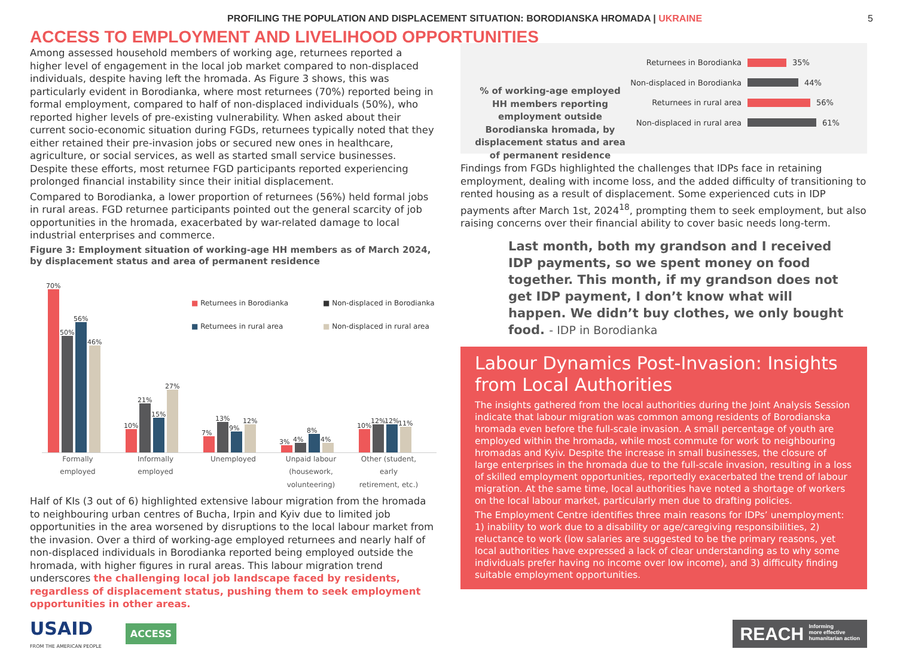PROFILING THE POPULATION AND DISPLACEMENT SITUATION: BORODIANSKA HROMADA | UKRAINE
5
ACCESS TO EMPLOYMENT AND LIVELIHOOD OPPORTUNITIES
Among assessed household members of working age, returnees reported a higher level of engagement in the local job market compared to non-displaced individuals, despite having left the hromada. As Figure 3 shows, this was particularly evident in Borodianka, where most returnees (70%) reported being in formal employment, compared to half of non-displaced individuals (50%), who reported higher levels of pre-existing vulnerability. When asked about their current socio-economic situation during FGDs, returnees typically noted that they either retained their pre-invasion jobs or secured new ones in healthcare, agriculture, or social services, as well as started small service businesses. Despite these efforts, most returnee FGD participants reported experiencing prolonged financial instability since their initial displacement.
Compared to Borodianka, a lower proportion of returnees (56%) held formal jobs in rural areas. FGD returnee participants pointed out the general scarcity of job opportunities in the hromada, exacerbated by war-related damage to local industrial enterprises and commerce.
Figure 3: Employment situation of working-age HH members as of March 2024, by displacement status and area of permanent residence
■ Returnees in Borodianka ■ Non-displaced in Borodianka ■ Returnees in rural area ■ Non-displaced in rural area
70%
50%
56%
46%
10%
21%
15%
27%
7%
13%
9%
12%
3%
4%
8%
4%
10%
12%
12%
11%
Formally employed
Informally employed
Unemployed Unpaid labour (housework, volunteering)
Other (student, early retirement, etc.)
Half of KIs (3 out of 6) highlighted extensive labour migration from the hromada to neighbouring urban centres of Bucha, Irpin and Kyiv due to limited job opportunities in the area worsened by disruptions to the local labour market from the invasion. Over a third of working-age employed returnees and nearly half of non-displaced individuals in Borodianka reported being employed outside the hromada, with higher figures in rural areas. This labour migration trend underscores the challenging local job landscape faced by residents, regardless of displacement status, pushing them to seek employment opportunities in other areas.
% of working-age employed HH members reporting employment outside Borodianska hromada, by displacement status and area of permanent residence
Returnees in Borodianka 35%
Non-displaced in Borodianka 44%
Returnees in rural area 56%
Non-displaced in rural area 61%
Findings from FGDs highlighted the challenges that IDPs face in retaining employment, dealing with income loss, and the added difficulty of transitioning to rented housing as a result of displacement. Some experienced cuts in IDP payments after March 1st, 2024<sup>18</sup>, prompting them to seek employment, but also raising concerns over their financial ability to cover basic needs long-term.
Last month, both my grandson and I received IDP payments, so we spent money on food together. This month, if my grandson does not get IDP payment, I don’t know what will happen. We didn’t buy clothes, we only bought food. - IDP in Borodianka
Labour Dynamics Post-Invasion: Insights from Local Authorities
The insights gathered from the local authorities during the Joint Analysis Session indicate that labour migration was common among residents of Borodianska hromada even before the full-scale invasion. A small percentage of youth are employed within the hromada, while most commute for work to neighbouring hromadas and Kyiv. Despite the increase in small businesses, the closure of large enterprises in the hromada due to the full-scale invasion, resulting in a loss of skilled employment opportunities, reportedly exacerbated the trend of labour migration. At the same time, local authorities have noted a shortage of workers on the local labour market, particularly men due to drafting policies.
The Employment Centre identifies three main reasons for IDPs’ unemployment: 1) inability to work due to a disability or age/caregiving responsibilities, 2) reluctance to work (low salaries are suggested to be the primary reasons, yet local authorities have expressed a lack of clear understanding as to why some individuals prefer having no income over low income), and 3) difficulty finding suitable employment opportunities.
USAID
FROM THE AMERICAN PEOPLE
ACCESS
REACH Informing
more effective
humanitarian action